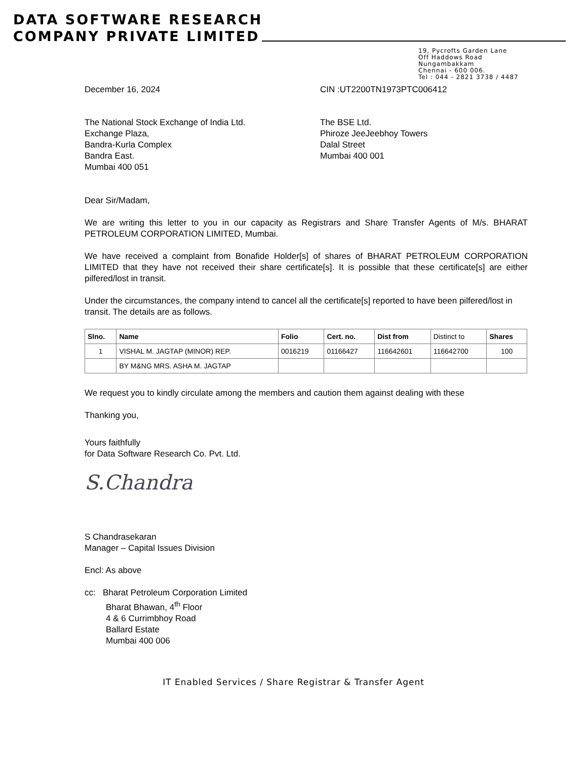DATA SOFTWARE RESEARCH
COMPANY PRIVATE LIMITED
19, Pycrofts Garden Lane
Off Haddows Road
Nungambakkam
Chennai - 600 006.
Tel : 044 - 2821 3738 / 4487
December 16, 2024 CIN :UT2200TN1973PTC006412
The National Stock Exchange of India Ltd.
Exchange Plaza,
Bandra-Kurla Complex
Bandra East.
Mumbai 400 051
The BSE Ltd.
Phiroze JeeJeebhoy Towers
Dalal Street
Mumbai 400 001
Dear Sir/Madam,
We are writing this letter to you in our capacity as Registrars and Share Transfer Agents of M/s. BHARAT PETROLEUM CORPORATION LIMITED, Mumbai.
We have received a complaint from Bonafide Holder[s] of shares of BHARAT PETROLEUM CORPORATION LIMITED that they have not received their share certificate[s]. It is possible that these certificate[s] are either pilfered/lost in transit.
Under the circumstances, the company intend to cancel all the certificate[s] reported to have been pilfered/lost in transit. The details are as follows.
| Slno. | Name | Folio | Cert. no. | Dist from | Distinct to | Shares |
| 1 | VISHAL M. JAGTAP (MINOR) REP. | 0016219 | 01166427 | 116642601 | 116642700 | 100 |
| | BY M&NG MRS. ASHA M. JAGTAP | | | | | |
We request you to kindly circulate among the members and caution them against dealing with these
Thanking you,
Yours faithfully
for Data Software Research Co. Pvt. Ltd.
S.Chandra
S Chandrasekaran
Manager – Capital Issues Division
Encl: As above
cc: Bharat Petroleum Corporation Limited
Bharat Bhawan, 4<sup>th</sup> Floor
4 & 6 Currimbhoy Road
Ballard Estate
Mumbai 400 006
IT Enabled Services / Share Registrar & Transfer Agent